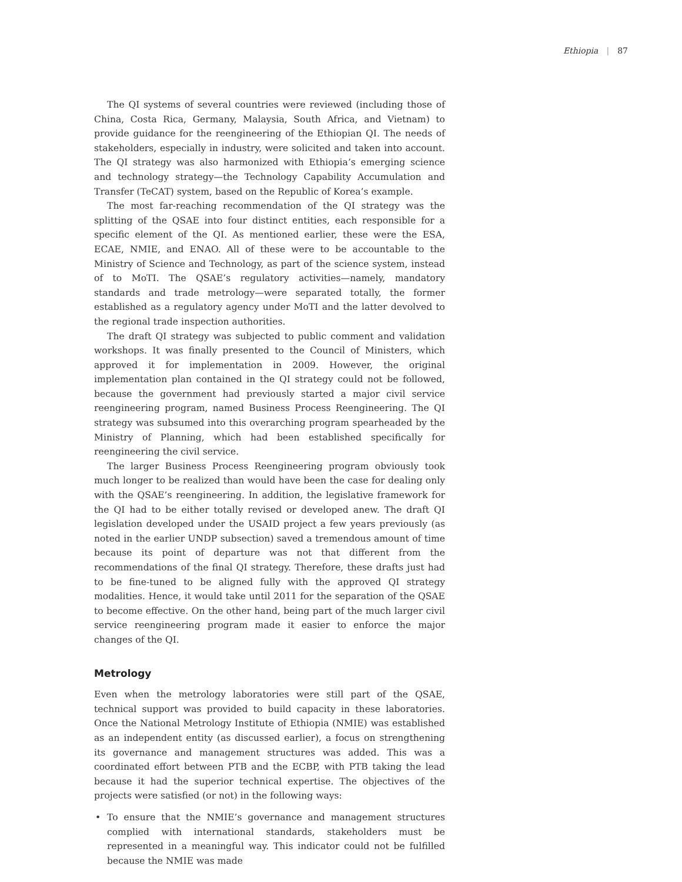Ethiopia | 87
The QI systems of several countries were reviewed (including those of China, Costa Rica, Germany, Malaysia, South Africa, and Vietnam) to provide guidance for the reengineering of the Ethiopian QI. The needs of stakeholders, especially in industry, were solicited and taken into account. The QI strategy was also harmonized with Ethiopia’s emerging science and technology strategy—the Technology Capability Accumulation and Transfer (TeCAT) system, based on the Republic of Korea’s example.
The most far-reaching recommendation of the QI strategy was the splitting of the QSAE into four distinct entities, each responsible for a specific element of the QI. As mentioned earlier, these were the ESA, ECAE, NMIE, and ENAO. All of these were to be accountable to the Ministry of Science and Technology, as part of the science system, instead of to MoTI. The QSAE’s regulatory activities—namely, mandatory standards and trade metrology—were separated totally, the former established as a regulatory agency under MoTI and the latter devolved to the regional trade inspection authorities.
The draft QI strategy was subjected to public comment and validation workshops. It was finally presented to the Council of Ministers, which approved it for implementation in 2009. However, the original implementation plan contained in the QI strategy could not be followed, because the government had previously started a major civil service reengineering program, named Business Process Reengineering. The QI strategy was subsumed into this overarching program spearheaded by the Ministry of Planning, which had been established specifically for reengineering the civil service.
The larger Business Process Reengineering program obviously took much longer to be realized than would have been the case for dealing only with the QSAE’s reengineering. In addition, the legislative framework for the QI had to be either totally revised or developed anew. The draft QI legislation developed under the USAID project a few years previously (as noted in the earlier UNDP subsection) saved a tremendous amount of time because its point of departure was not that different from the recommendations of the final QI strategy. Therefore, these drafts just had to be fine-tuned to be aligned fully with the approved QI strategy modalities. Hence, it would take until 2011 for the separation of the QSAE to become effective. On the other hand, being part of the much larger civil service reengineering program made it easier to enforce the major changes of the QI.
Metrology
Even when the metrology laboratories were still part of the QSAE, technical support was provided to build capacity in these laboratories. Once the National Metrology Institute of Ethiopia (NMIE) was established as an independent entity (as discussed earlier), a focus on strengthening its governance and management structures was added. This was a coordinated effort between PTB and the ECBP, with PTB taking the lead because it had the superior technical expertise. The objectives of the projects were satisfied (or not) in the following ways:
• To ensure that the NMIE’s governance and management structures complied with international standards, stakeholders must be represented in a meaningful way. This indicator could not be fulfilled because the NMIE was made